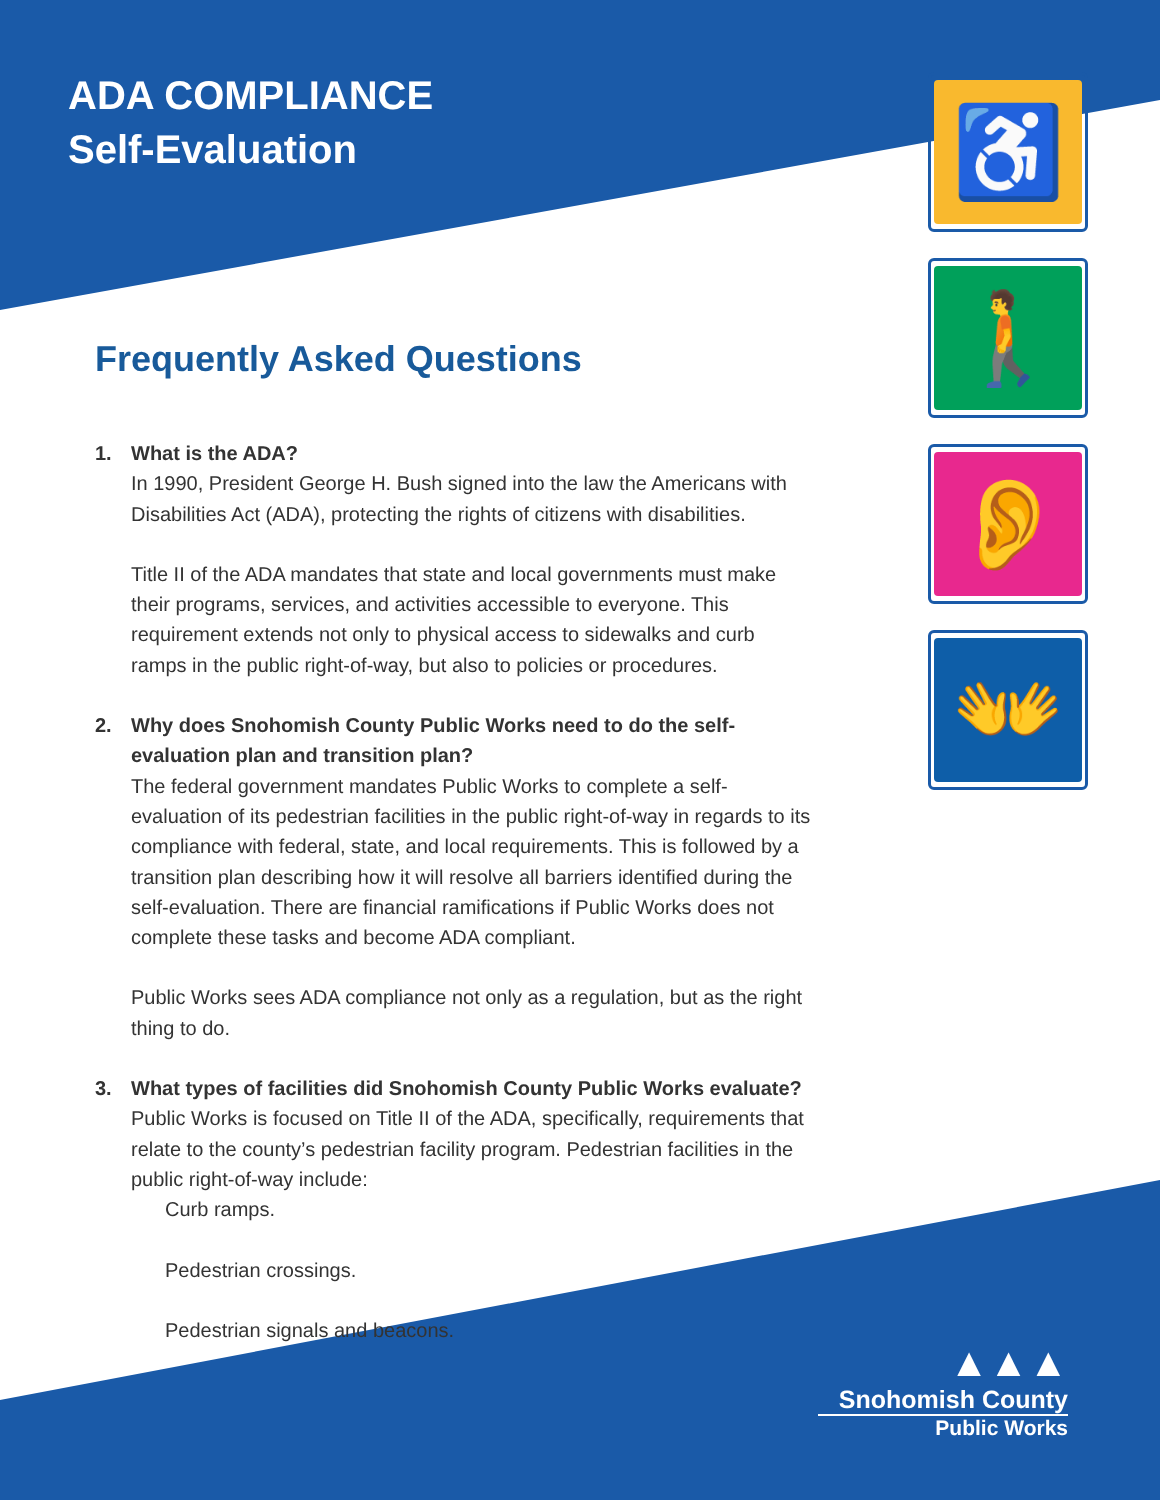ADA COMPLIANCE
Self-Evaluation
♿
🚶
👂
👐
Frequently Asked Questions
1. What is the ADA?
In 1990, President George H. Bush signed into the law the Americans with Disabilities Act (ADA), protecting the rights of citizens with disabilities.
Title II of the ADA mandates that state and local governments must make their programs, services, and activities accessible to everyone. This requirement extends not only to physical access to sidewalks and curb ramps in the public right-of-way, but also to policies or procedures.
2. Why does Snohomish County Public Works need to do the self-evaluation plan and transition plan?
The federal government mandates Public Works to complete a self-evaluation of its pedestrian facilities in the public right-of-way in regards to its compliance with federal, state, and local requirements. This is followed by a transition plan describing how it will resolve all barriers identified during the self-evaluation. There are financial ramifications if Public Works does not complete these tasks and become ADA compliant.
Public Works sees ADA compliance not only as a regulation, but as the right thing to do.
3. What types of facilities did Snohomish County Public Works evaluate?
Public Works is focused on Title II of the ADA, specifically, requirements that relate to the county’s pedestrian facility program. Pedestrian facilities in the public right-of-way include:
Curb ramps.
Pedestrian crossings.
Pedestrian signals and beacons.
▲▲▲
Snohomish County
Public Works